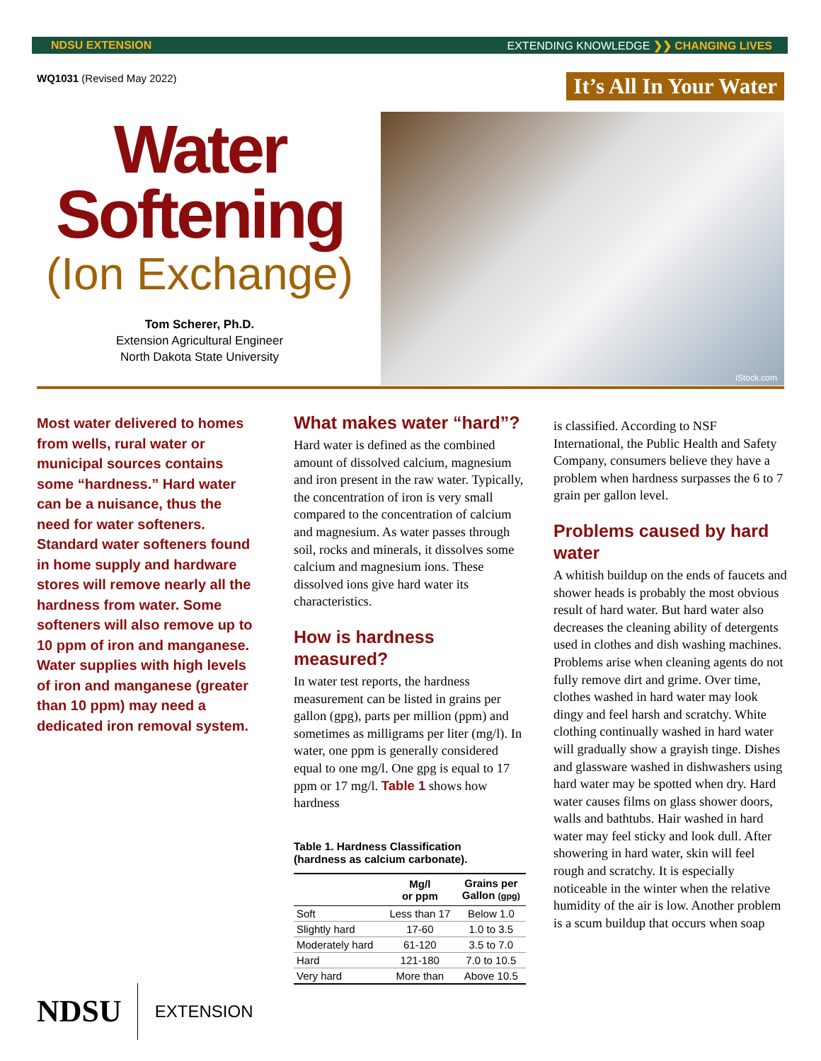NDSU EXTENSION EXTENDING KNOWLEDGE ❯❯ CHANGING LIVES
WQ1031 (Revised May 2022) It’s All In Your Water
Water
Softening
(Ion Exchange)
Tom Scherer, Ph.D.
Extension Agricultural Engineer
North Dakota State University
iStock.com
Most water delivered to homes from wells, rural water or municipal sources contains some “hardness.” Hard water can be a nuisance, thus the need for water softeners. Standard water softeners found in home supply and hardware stores will remove nearly all the hardness from water. Some softeners will also remove up to 10 ppm of iron and manganese. Water supplies with high levels of iron and manganese (greater than 10 ppm) may need a dedicated iron removal system.
What makes water “hard”?
Hard water is defined as the combined amount of dissolved calcium, magnesium and iron present in the raw water. Typically, the concentration of iron is very small compared to the concentration of calcium and magnesium. As water passes through soil, rocks and minerals, it dissolves some calcium and magnesium ions. These dissolved ions give hard water its characteristics.
How is hardness measured?
In water test reports, the hardness measurement can be listed in grains per gallon (gpg), parts per million (ppm) and sometimes as milligrams per liter (mg/l). In water, one ppm is generally considered equal to one mg/l. One gpg is equal to 17 ppm or 17 mg/l. Table 1 shows how hardness
Table 1. Hardness Classification (hardness as calcium carbonate).
| | Mg/l or ppm | Grains per Gallon (gpg) |
| --- | --- | --- |
| Soft | Less than 17 | Below 1.0 |
| Slightly hard | 17-60 | 1.0 to 3.5 |
| Moderately hard | 61-120 | 3.5 to 7.0 |
| Hard | 121-180 | 7.0 to 10.5 |
| Very hard | More than | Above 10.5 |
is classified. According to NSF International, the Public Health and Safety Company, consumers believe they have a problem when hardness surpasses the 6 to 7 grain per gallon level.
Problems caused by hard water
A whitish buildup on the ends of faucets and shower heads is probably the most obvious result of hard water. But hard water also decreases the cleaning ability of detergents used in clothes and dish washing machines. Problems arise when cleaning agents do not fully remove dirt and grime. Over time, clothes washed in hard water may look dingy and feel harsh and scratchy. White clothing continually washed in hard water will gradually show a grayish tinge. Dishes and glassware washed in dishwashers using hard water may be spotted when dry. Hard water causes films on glass shower doors, walls and bathtubs. Hair washed in hard water may feel sticky and look dull. After showering in hard water, skin will feel rough and scratchy. It is especially noticeable in the winter when the relative humidity of the air is low. Another problem is a scum buildup that occurs when soap
NDSU EXTENSION